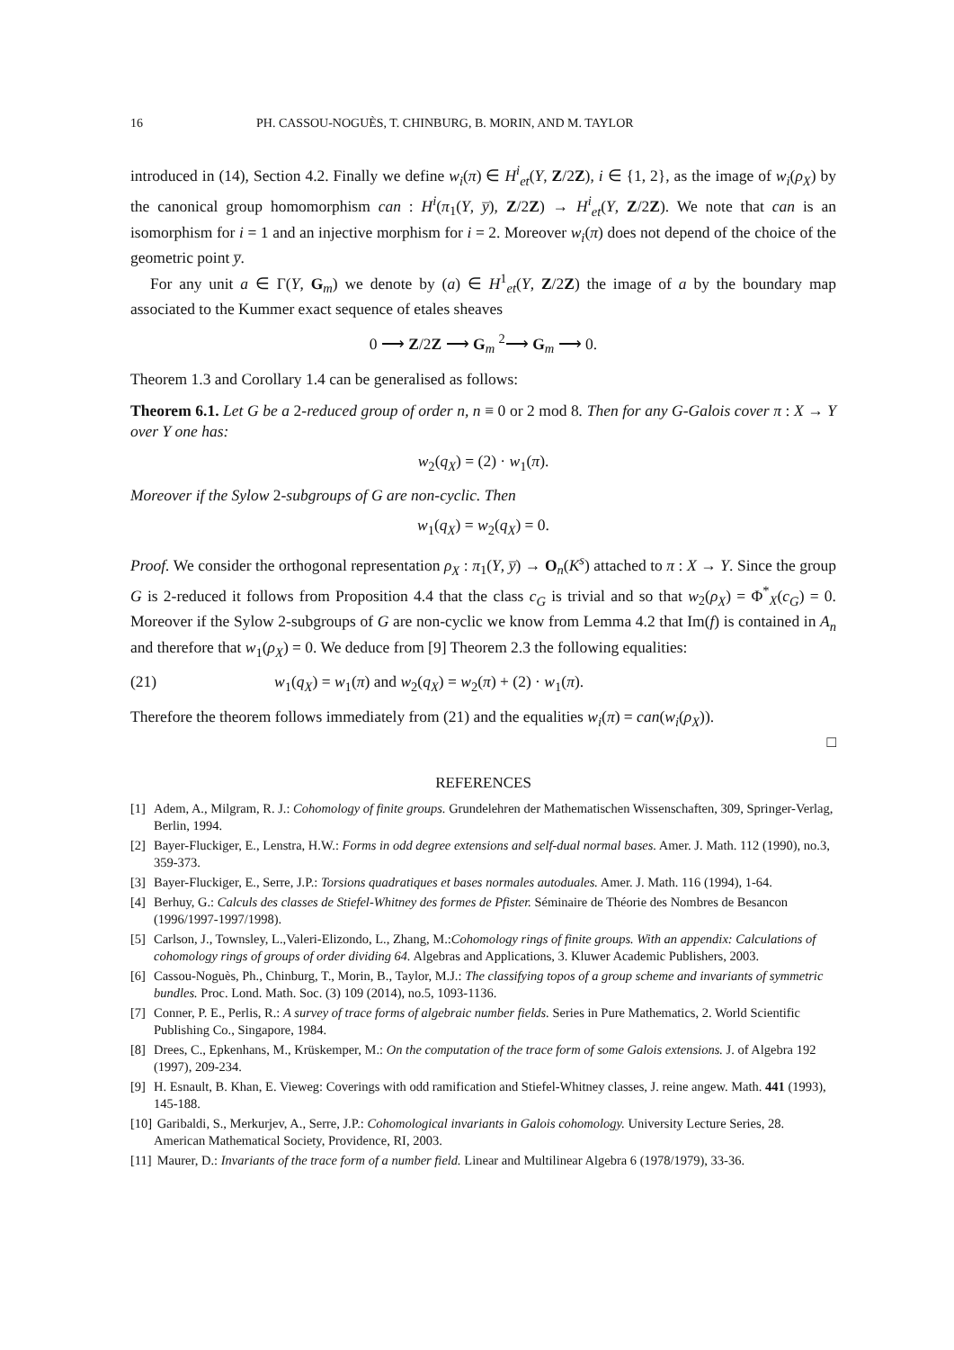16 PH. CASSOU-NOGUÈS, T. CHINBURG, B. MORIN, AND M. TAYLOR
introduced in (14), Section 4.2. Finally we define w<sub>i</sub>(π) ∈ H<sup>i</sup><sub>et</sub>(Y, Z/2Z), i ∈ {1, 2}, as the image of w<sub>i</sub>(ρ<sub>X</sub>) by the canonical group homomorphism can : H<sup>i</sup>(π<sub>1</sub>(Y, y̅), Z/2Z) → H<sup>i</sup><sub>et</sub>(Y, Z/2Z). We note that can is an isomorphism for i = 1 and an injective morphism for i = 2. Moreover w<sub>i</sub>(π) does not depend of the choice of the geometric point y̅.
For any unit a ∈ Γ(Y, G<sub>m</sub>) we denote by (a) ∈ H<sup>1</sup><sub>et</sub>(Y, Z/2Z) the image of a by the boundary map associated to the Kummer exact sequence of etales sheaves
0 ⟶ Z/2Z ⟶ G<sub>m</sub> <sup>2</sup>⟶ G<sub>m</sub> ⟶ 0.
Theorem 1.3 and Corollary 1.4 can be generalised as follows:
Theorem 6.1. Let G be a 2-reduced group of order n, n ≡ 0 or 2 mod 8. Then for any G-Galois cover π : X → Y over Y one has:
w<sub>2</sub>(q<sub>X</sub>) = (2) · w<sub>1</sub>(π).
Moreover if the Sylow 2-subgroups of G are non-cyclic. Then
w<sub>1</sub>(q<sub>X</sub>) = w<sub>2</sub>(q<sub>X</sub>) = 0.
Proof. We consider the orthogonal representation ρ<sub>X</sub> : π<sub>1</sub>(Y, y̅) → O<sub>n</sub>(K<sup>s</sup>) attached to π : X → Y. Since the group G is 2-reduced it follows from Proposition 4.4 that the class c<sub>G</sub> is trivial and so that w<sub>2</sub>(ρ<sub>X</sub>) = Φ<sup>*</sup><sub>X</sub>(c<sub>G</sub>) = 0. Moreover if the Sylow 2-subgroups of G are non-cyclic we know from Lemma 4.2 that Im(f) is contained in A<sub>n</sub> and therefore that w<sub>1</sub>(ρ<sub>X</sub>) = 0. We deduce from [9] Theorem 2.3 the following equalities:
(21) w<sub>1</sub>(q<sub>X</sub>) = w<sub>1</sub>(π) and w<sub>2</sub>(q<sub>X</sub>) = w<sub>2</sub>(π) + (2) · w<sub>1</sub>(π).
Therefore the theorem follows immediately from (21) and the equalities w<sub>i</sub>(π) = can(w<sub>i</sub>(ρ<sub>X</sub>)).
□
REFERENCES
[1] Adem, A., Milgram, R. J.: Cohomology of finite groups. Grundelehren der Mathematischen Wissenschaften, 309, Springer-Verlag, Berlin, 1994.
[2] Bayer-Fluckiger, E., Lenstra, H.W.: Forms in odd degree extensions and self-dual normal bases. Amer. J. Math. 112 (1990), no.3, 359-373.
[3] Bayer-Fluckiger, E., Serre, J.P.: Torsions quadratiques et bases normales autoduales. Amer. J. Math. 116 (1994), 1-64.
[4] Berhuy, G.: Calculs des classes de Stiefel-Whitney des formes de Pfister. Séminaire de Théorie des Nombres de Besancon (1996/1997-1997/1998).
[5] Carlson, J., Townsley, L.,Valeri-Elizondo, L., Zhang, M.:Cohomology rings of finite groups. With an appendix: Calculations of cohomology rings of groups of order dividing 64. Algebras and Applications, 3. Kluwer Academic Publishers, 2003.
[6] Cassou-Noguès, Ph., Chinburg, T., Morin, B., Taylor, M.J.: The classifying topos of a group scheme and invariants of symmetric bundles. Proc. Lond. Math. Soc. (3) 109 (2014), no.5, 1093-1136.
[7] Conner, P. E., Perlis, R.: A survey of trace forms of algebraic number fields. Series in Pure Mathematics, 2. World Scientific Publishing Co., Singapore, 1984.
[8] Drees, C., Epkenhans, M., Krüskemper, M.: On the computation of the trace form of some Galois extensions. J. of Algebra 192 (1997), 209-234.
[9] H. Esnault, B. Khan, E. Vieweg: Coverings with odd ramification and Stiefel-Whitney classes, J. reine angew. Math. 441 (1993), 145-188.
[10] Garibaldi, S., Merkurjev, A., Serre, J.P.: Cohomological invariants in Galois cohomology. University Lecture Series, 28. American Mathematical Society, Providence, RI, 2003.
[11] Maurer, D.: Invariants of the trace form of a number field. Linear and Multilinear Algebra 6 (1978/1979), 33-36.